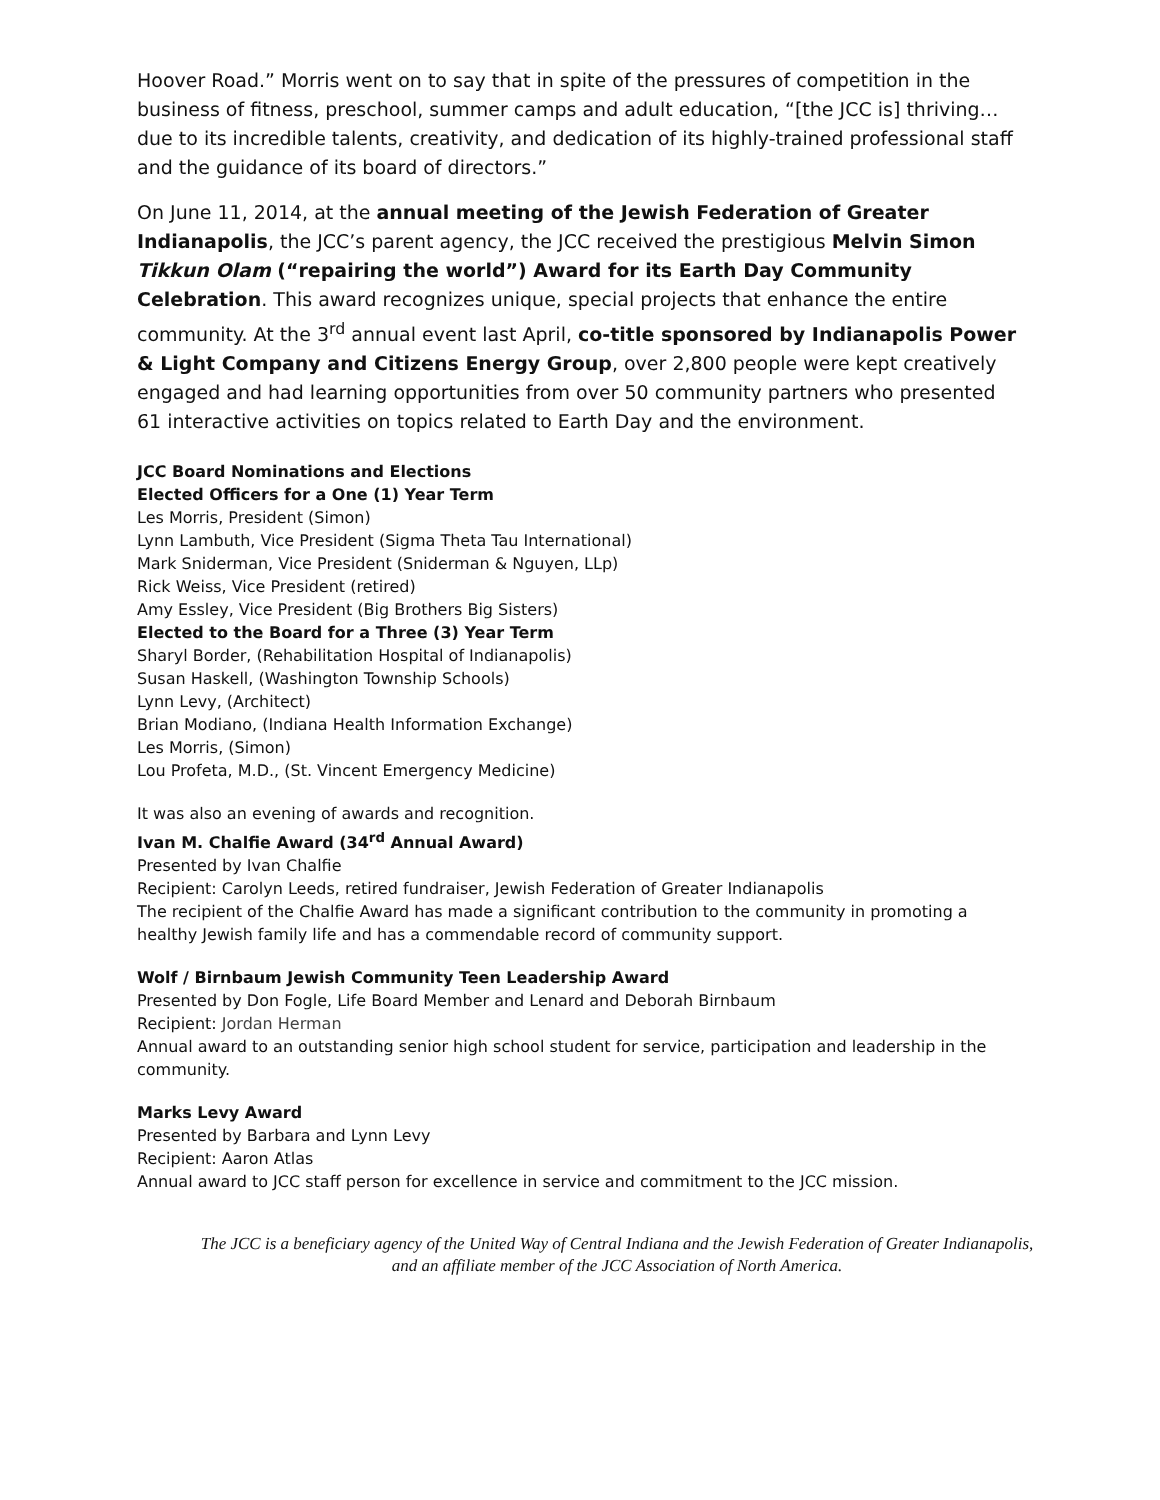Hoover Road.” Morris went on to say that in spite of the pressures of competition in the business of fitness, preschool, summer camps and adult education, “[the JCC is] thriving…due to its incredible talents, creativity, and dedication of its highly-trained professional staff and the guidance of its board of directors.”
On June 11, 2014, at the annual meeting of the Jewish Federation of Greater Indianapolis, the JCC’s parent agency, the JCC received the prestigious Melvin Simon Tikkun Olam (“repairing the world”) Award for its Earth Day Community Celebration. This award recognizes unique, special projects that enhance the entire community. At the 3<sup>rd</sup> annual event last April, co-title sponsored by Indianapolis Power & Light Company and Citizens Energy Group, over 2,800 people were kept creatively engaged and had learning opportunities from over 50 community partners who presented 61 interactive activities on topics related to Earth Day and the environment.
JCC Board Nominations and Elections
Elected Officers for a One (1) Year Term
Les Morris, President (Simon)
Lynn Lambuth, Vice President (Sigma Theta Tau International)
Mark Sniderman, Vice President (Sniderman & Nguyen, LLp)
Rick Weiss, Vice President (retired)
Amy Essley, Vice President (Big Brothers Big Sisters)
Elected to the Board for a Three (3) Year Term
Sharyl Border, (Rehabilitation Hospital of Indianapolis)
Susan Haskell, (Washington Township Schools)
Lynn Levy, (Architect)
Brian Modiano, (Indiana Health Information Exchange)
Les Morris, (Simon)
Lou Profeta, M.D., (St. Vincent Emergency Medicine)
It was also an evening of awards and recognition.
Ivan M. Chalfie Award (34<sup>rd</sup> Annual Award)
Presented by Ivan Chalfie
Recipient: Carolyn Leeds, retired fundraiser, Jewish Federation of Greater Indianapolis
The recipient of the Chalfie Award has made a significant contribution to the community in promoting a healthy Jewish family life and has a commendable record of community support.
Wolf / Birnbaum Jewish Community Teen Leadership Award
Presented by Don Fogle, Life Board Member and Lenard and Deborah Birnbaum
Recipient: Jordan Herman
Annual award to an outstanding senior high school student for service, participation and leadership in the community.
Marks Levy Award
Presented by Barbara and Lynn Levy
Recipient: Aaron Atlas
Annual award to JCC staff person for excellence in service and commitment to the JCC mission.
The JCC is a beneficiary agency of the United Way of Central Indiana and the Jewish Federation of Greater Indianapolis,
and an affiliate member of the JCC Association of North America.